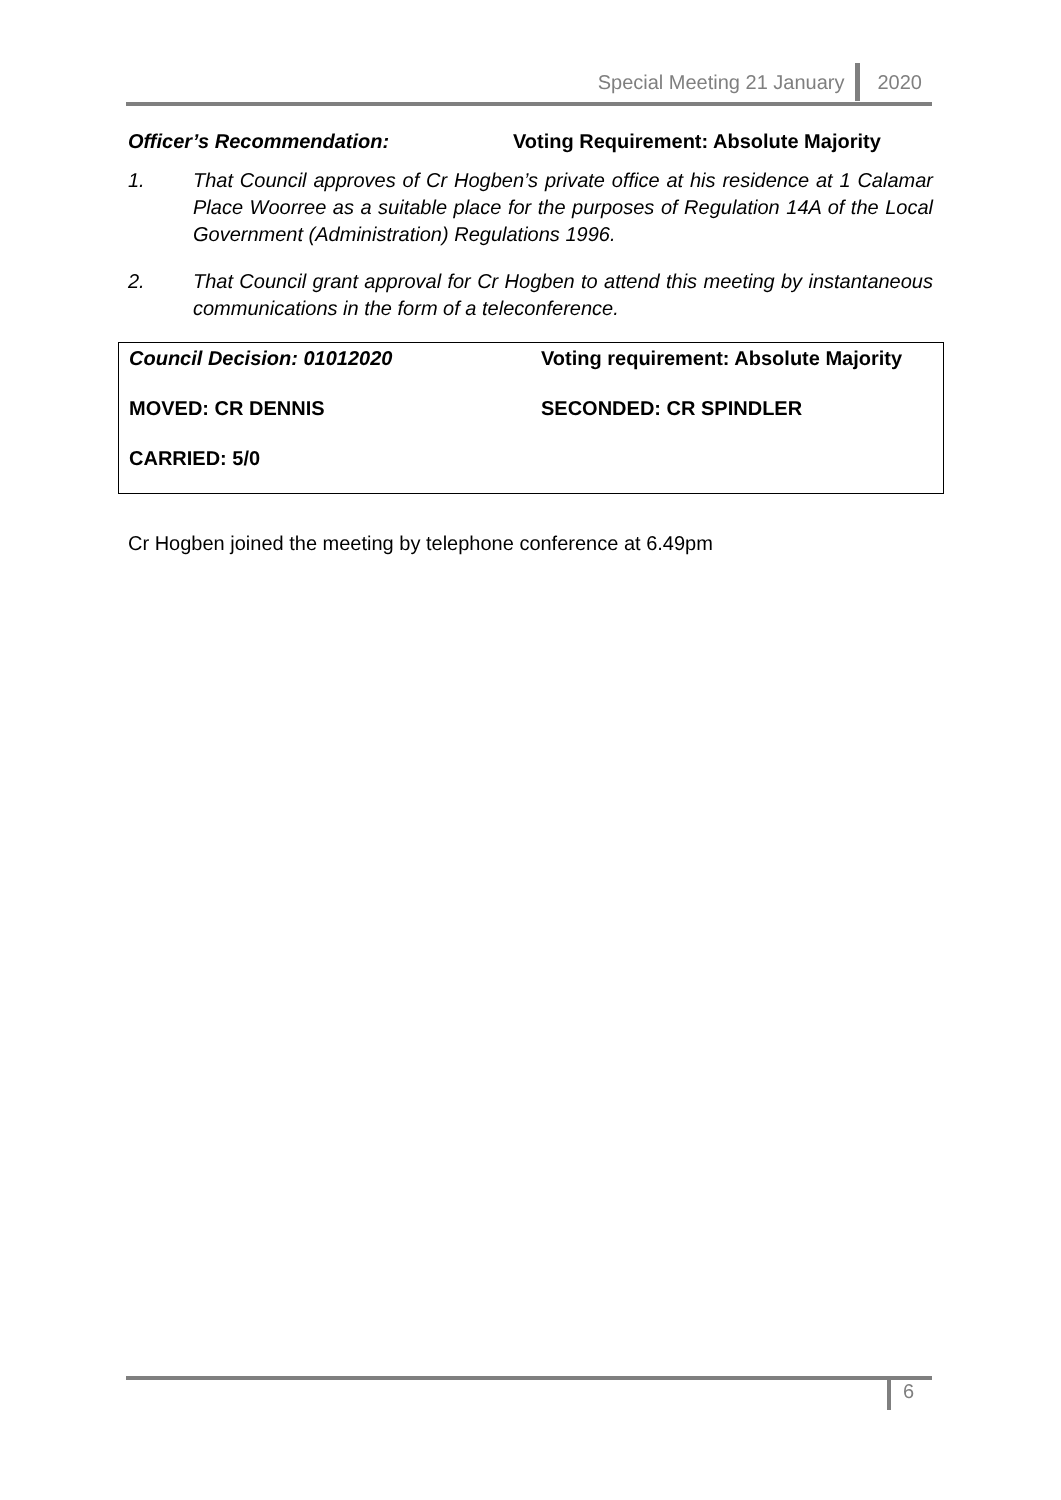Special Meeting 21 January 2020
Officer’s Recommendation: Voting Requirement: Absolute Majority
1. That Council approves of Cr Hogben’s private office at his residence at 1 Calamar Place Woorree as a suitable place for the purposes of Regulation 14A of the Local Government (Administration) Regulations 1996.
2. That Council grant approval for Cr Hogben to attend this meeting by instantaneous communications in the form of a teleconference.
| Council Decision: 01012020 | Voting requirement: Absolute Majority |
| MOVED: CR DENNIS | SECONDED: CR SPINDLER |
| CARRIED: 5/0 | |
Cr Hogben joined the meeting by telephone conference at 6.49pm
6